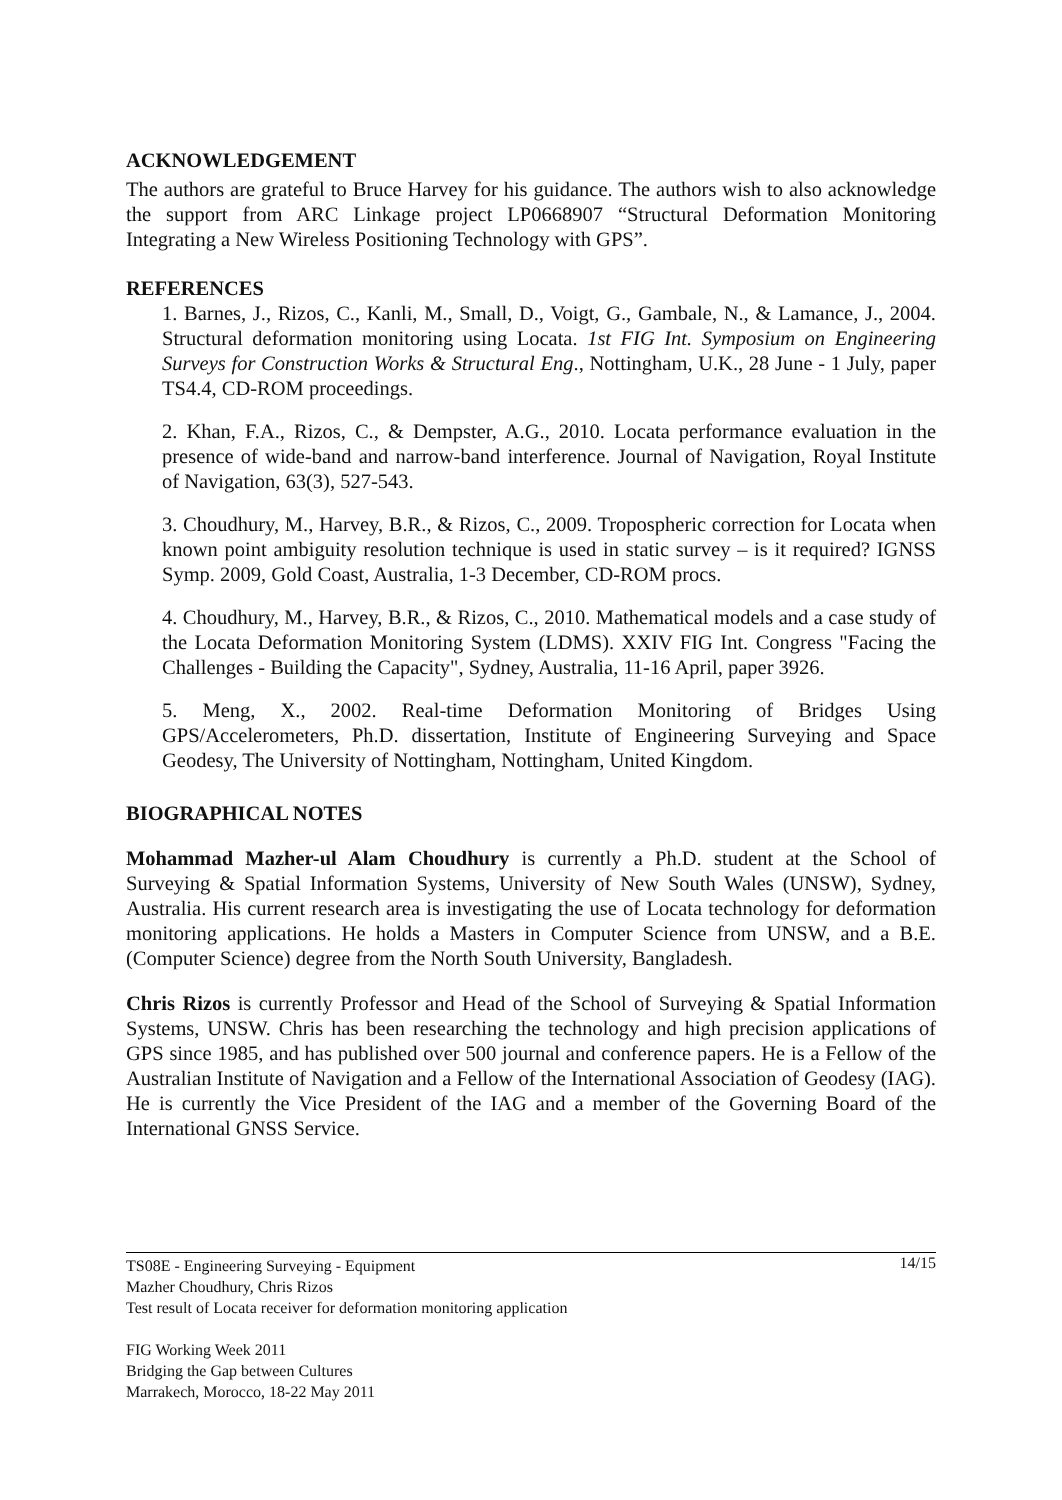ACKNOWLEDGEMENT
The authors are grateful to Bruce Harvey for his guidance. The authors wish to also acknowledge the support from ARC Linkage project LP0668907 “Structural Deformation Monitoring Integrating a New Wireless Positioning Technology with GPS”.
REFERENCES
1. Barnes, J., Rizos, C., Kanli, M., Small, D., Voigt, G., Gambale, N., & Lamance, J., 2004. Structural deformation monitoring using Locata. 1st FIG Int. Symposium on Engineering Surveys for Construction Works & Structural Eng., Nottingham, U.K., 28 June - 1 July, paper TS4.4, CD-ROM proceedings.
2. Khan, F.A., Rizos, C., & Dempster, A.G., 2010. Locata performance evaluation in the presence of wide-band and narrow-band interference. Journal of Navigation, Royal Institute of Navigation, 63(3), 527-543.
3. Choudhury, M., Harvey, B.R., & Rizos, C., 2009. Tropospheric correction for Locata when known point ambiguity resolution technique is used in static survey – is it required? IGNSS Symp. 2009, Gold Coast, Australia, 1-3 December, CD-ROM procs.
4. Choudhury, M., Harvey, B.R., & Rizos, C., 2010. Mathematical models and a case study of the Locata Deformation Monitoring System (LDMS). XXIV FIG Int. Congress "Facing the Challenges - Building the Capacity", Sydney, Australia, 11-16 April, paper 3926.
5. Meng, X., 2002. Real-time Deformation Monitoring of Bridges Using GPS/Accelerometers, Ph.D. dissertation, Institute of Engineering Surveying and Space Geodesy, The University of Nottingham, Nottingham, United Kingdom.
BIOGRAPHICAL NOTES
Mohammad Mazher-ul Alam Choudhury is currently a Ph.D. student at the School of Surveying & Spatial Information Systems, University of New South Wales (UNSW), Sydney, Australia. His current research area is investigating the use of Locata technology for deformation monitoring applications. He holds a Masters in Computer Science from UNSW, and a B.E. (Computer Science) degree from the North South University, Bangladesh.
Chris Rizos is currently Professor and Head of the School of Surveying & Spatial Information Systems, UNSW. Chris has been researching the technology and high precision applications of GPS since 1985, and has published over 500 journal and conference papers. He is a Fellow of the Australian Institute of Navigation and a Fellow of the International Association of Geodesy (IAG). He is currently the Vice President of the IAG and a member of the Governing Board of the International GNSS Service.
14/15 TS08E - Engineering Surveying - Equipment
Mazher Choudhury, Chris Rizos
Test result of Locata receiver for deformation monitoring application
FIG Working Week 2011
Bridging the Gap between Cultures
Marrakech, Morocco, 18-22 May 2011